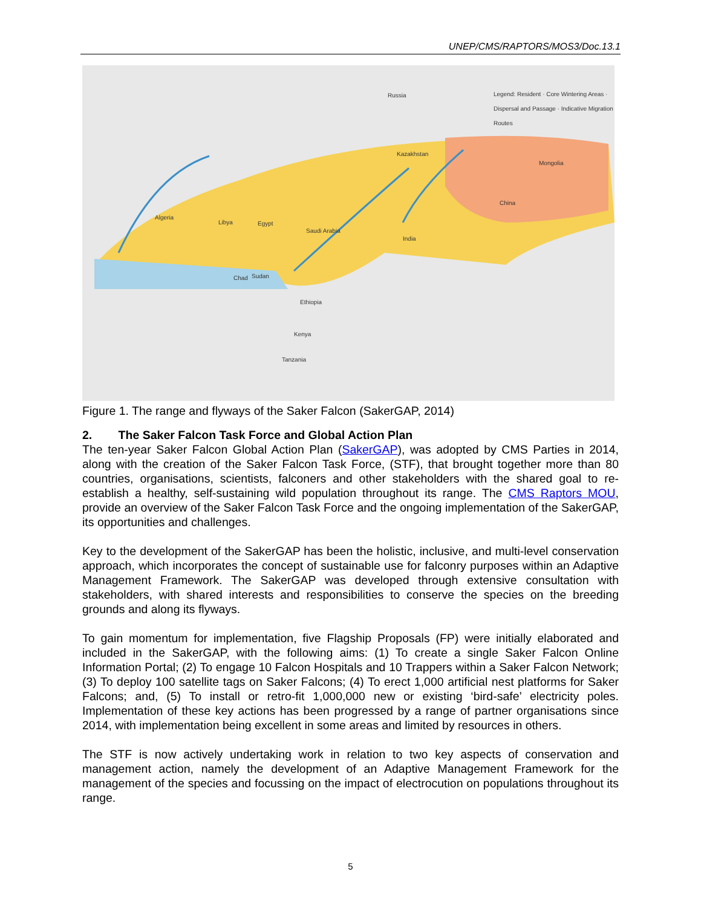UNEP/CMS/RAPTORS/MOS3/Doc.13.1
Russia Legend: Resident · Core Wintering Areas · Dispersal and Passage · Indicative Migration Routes
Kazakhstan
Mongolia
China
Algeria
Libya Egypt
Saudi Arabia
India
Sudan Chad
Ethiopia
Kenya
Tanzania
Figure 1. The range and flyways of the Saker Falcon (SakerGAP, 2014)
2. The Saker Falcon Task Force and Global Action Plan
The ten-year Saker Falcon Global Action Plan (SakerGAP), was adopted by CMS Parties in 2014, along with the creation of the Saker Falcon Task Force, (STF), that brought together more than 80 countries, organisations, scientists, falconers and other stakeholders with the shared goal to re-establish a healthy, self-sustaining wild population throughout its range. The CMS Raptors MOU, provide an overview of the Saker Falcon Task Force and the ongoing implementation of the SakerGAP, its opportunities and challenges.
Key to the development of the SakerGAP has been the holistic, inclusive, and multi-level conservation approach, which incorporates the concept of sustainable use for falconry purposes within an Adaptive Management Framework. The SakerGAP was developed through extensive consultation with stakeholders, with shared interests and responsibilities to conserve the species on the breeding grounds and along its flyways.
To gain momentum for implementation, five Flagship Proposals (FP) were initially elaborated and included in the SakerGAP, with the following aims: (1) To create a single Saker Falcon Online Information Portal; (2) To engage 10 Falcon Hospitals and 10 Trappers within a Saker Falcon Network; (3) To deploy 100 satellite tags on Saker Falcons; (4) To erect 1,000 artificial nest platforms for Saker Falcons; and, (5) To install or retro-fit 1,000,000 new or existing ‘bird-safe’ electricity poles. Implementation of these key actions has been progressed by a range of partner organisations since 2014, with implementation being excellent in some areas and limited by resources in others.
The STF is now actively undertaking work in relation to two key aspects of conservation and management action, namely the development of an Adaptive Management Framework for the management of the species and focussing on the impact of electrocution on populations throughout its range.
5